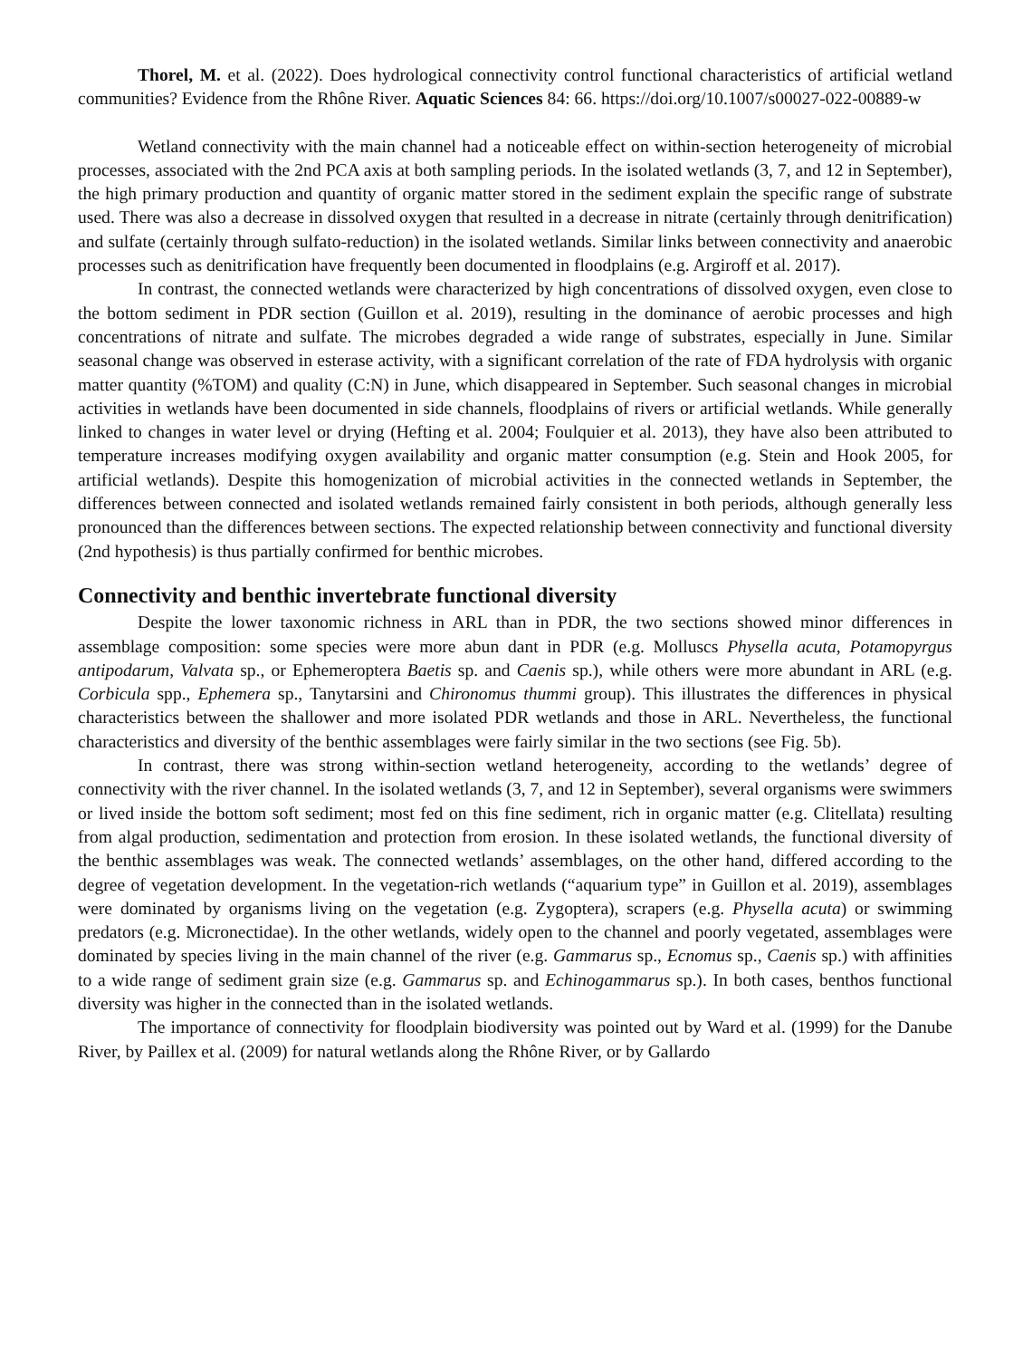Thorel, M. et al. (2022). Does hydrological connectivity control functional characteristics of artificial wetland communities? Evidence from the Rhône River. Aquatic Sciences 84: 66. https://doi.org/10.1007/s00027-022-00889-w
Wetland connectivity with the main channel had a noticeable effect on within-section heterogeneity of microbial processes, associated with the 2nd PCA axis at both sampling periods. In the isolated wetlands (3, 7, and 12 in September), the high primary production and quantity of organic matter stored in the sediment explain the specific range of substrate used. There was also a decrease in dissolved oxygen that resulted in a decrease in nitrate (certainly through denitrification) and sulfate (certainly through sulfato-reduction) in the isolated wetlands. Similar links between connectivity and anaerobic processes such as denitrification have frequently been documented in floodplains (e.g. Argiroff et al. 2017).
In contrast, the connected wetlands were characterized by high concentrations of dissolved oxygen, even close to the bottom sediment in PDR section (Guillon et al. 2019), resulting in the dominance of aerobic processes and high concentrations of nitrate and sulfate. The microbes degraded a wide range of substrates, especially in June. Similar seasonal change was observed in esterase activity, with a significant correlation of the rate of FDA hydrolysis with organic matter quantity (%TOM) and quality (C:N) in June, which disappeared in September. Such seasonal changes in microbial activities in wetlands have been documented in side channels, floodplains of rivers or artificial wetlands. While generally linked to changes in water level or drying (Hefting et al. 2004; Foulquier et al. 2013), they have also been attributed to temperature increases modifying oxygen availability and organic matter consumption (e.g. Stein and Hook 2005, for artificial wetlands). Despite this homogenization of microbial activities in the connected wetlands in September, the differences between connected and isolated wetlands remained fairly consistent in both periods, although generally less pronounced than the differences between sections. The expected relationship between connectivity and functional diversity (2nd hypothesis) is thus partially confirmed for benthic microbes.
Connectivity and benthic invertebrate functional diversity
Despite the lower taxonomic richness in ARL than in PDR, the two sections showed minor differences in assemblage composition: some species were more abun dant in PDR (e.g. Molluscs Physella acuta, Potamopyrgus antipodarum, Valvata sp., or Ephemeroptera Baetis sp. and Caenis sp.), while others were more abundant in ARL (e.g. Corbicula spp., Ephemera sp., Tanytarsini and Chironomus thummi group). This illustrates the differences in physical characteristics between the shallower and more isolated PDR wetlands and those in ARL. Nevertheless, the functional characteristics and diversity of the benthic assemblages were fairly similar in the two sections (see Fig. 5b).
In contrast, there was strong within-section wetland heterogeneity, according to the wetlands’ degree of connectivity with the river channel. In the isolated wetlands (3, 7, and 12 in September), several organisms were swimmers or lived inside the bottom soft sediment; most fed on this fine sediment, rich in organic matter (e.g. Clitellata) resulting from algal production, sedimentation and protection from erosion. In these isolated wetlands, the functional diversity of the benthic assemblages was weak. The connected wetlands’ assemblages, on the other hand, differed according to the degree of vegetation development. In the vegetation-rich wetlands (“aquarium type” in Guillon et al. 2019), assemblages were dominated by organisms living on the vegetation (e.g. Zygoptera), scrapers (e.g. Physella acuta) or swimming predators (e.g. Micronectidae). In the other wetlands, widely open to the channel and poorly vegetated, assemblages were dominated by species living in the main channel of the river (e.g. Gammarus sp., Ecnomus sp., Caenis sp.) with affinities to a wide range of sediment grain size (e.g. Gammarus sp. and Echinogammarus sp.). In both cases, benthos functional diversity was higher in the connected than in the isolated wetlands.
The importance of connectivity for floodplain biodiversity was pointed out by Ward et al. (1999) for the Danube River, by Paillex et al. (2009) for natural wetlands along the Rhône River, or by Gallardo